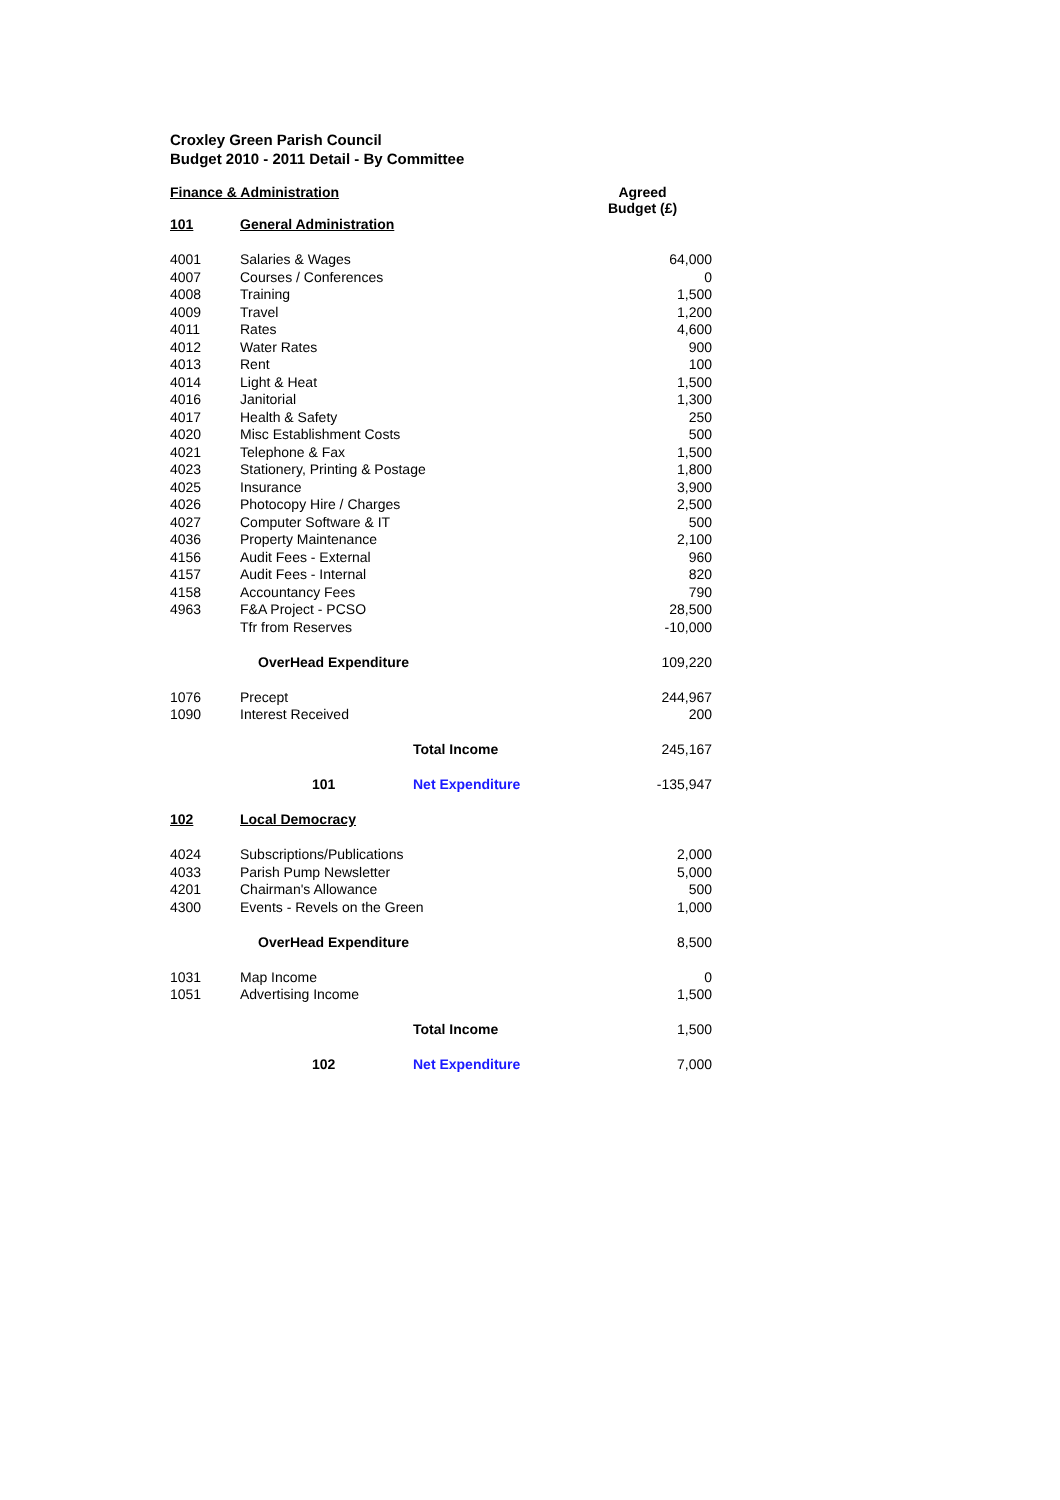Croxley Green Parish Council
Budget 2010 - 2011 Detail - By Committee
| Finance & Administration | | | Agreed Budget (£) |
| --- | --- | --- | --- |
| 101 | General Administration | | |
| 4001 | Salaries & Wages | | 64,000 |
| 4007 | Courses / Conferences | | 0 |
| 4008 | Training | | 1,500 |
| 4009 | Travel | | 1,200 |
| 4011 | Rates | | 4,600 |
| 4012 | Water Rates | | 900 |
| 4013 | Rent | | 100 |
| 4014 | Light & Heat | | 1,500 |
| 4016 | Janitorial | | 1,300 |
| 4017 | Health & Safety | | 250 |
| 4020 | Misc Establishment Costs | | 500 |
| 4021 | Telephone & Fax | | 1,500 |
| 4023 | Stationery, Printing & Postage | | 1,800 |
| 4025 | Insurance | | 3,900 |
| 4026 | Photocopy Hire / Charges | | 2,500 |
| 4027 | Computer Software & IT | | 500 |
| 4036 | Property Maintenance | | 2,100 |
| 4156 | Audit Fees - External | | 960 |
| 4157 | Audit Fees - Internal | | 820 |
| 4158 | Accountancy Fees | | 790 |
| 4963 | F&A Project - PCSO | | 28,500 |
| | Tfr from Reserves | | -10,000 |
| | OverHead Expenditure | | 109,220 |
| 1076 | Precept | | 244,967 |
| 1090 | Interest Received | | 200 |
| | | Total Income | 245,167 |
| | 101 | Net Expenditure | -135,947 |
| 102 | Local Democracy | | |
| 4024 | Subscriptions/Publications | | 2,000 |
| 4033 | Parish Pump Newsletter | | 5,000 |
| 4201 | Chairman's Allowance | | 500 |
| 4300 | Events - Revels on the Green | | 1,000 |
| | OverHead Expenditure | | 8,500 |
| 1031 | Map Income | | 0 |
| 1051 | Advertising Income | | 1,500 |
| | | Total Income | 1,500 |
| | 102 | Net Expenditure | 7,000 |